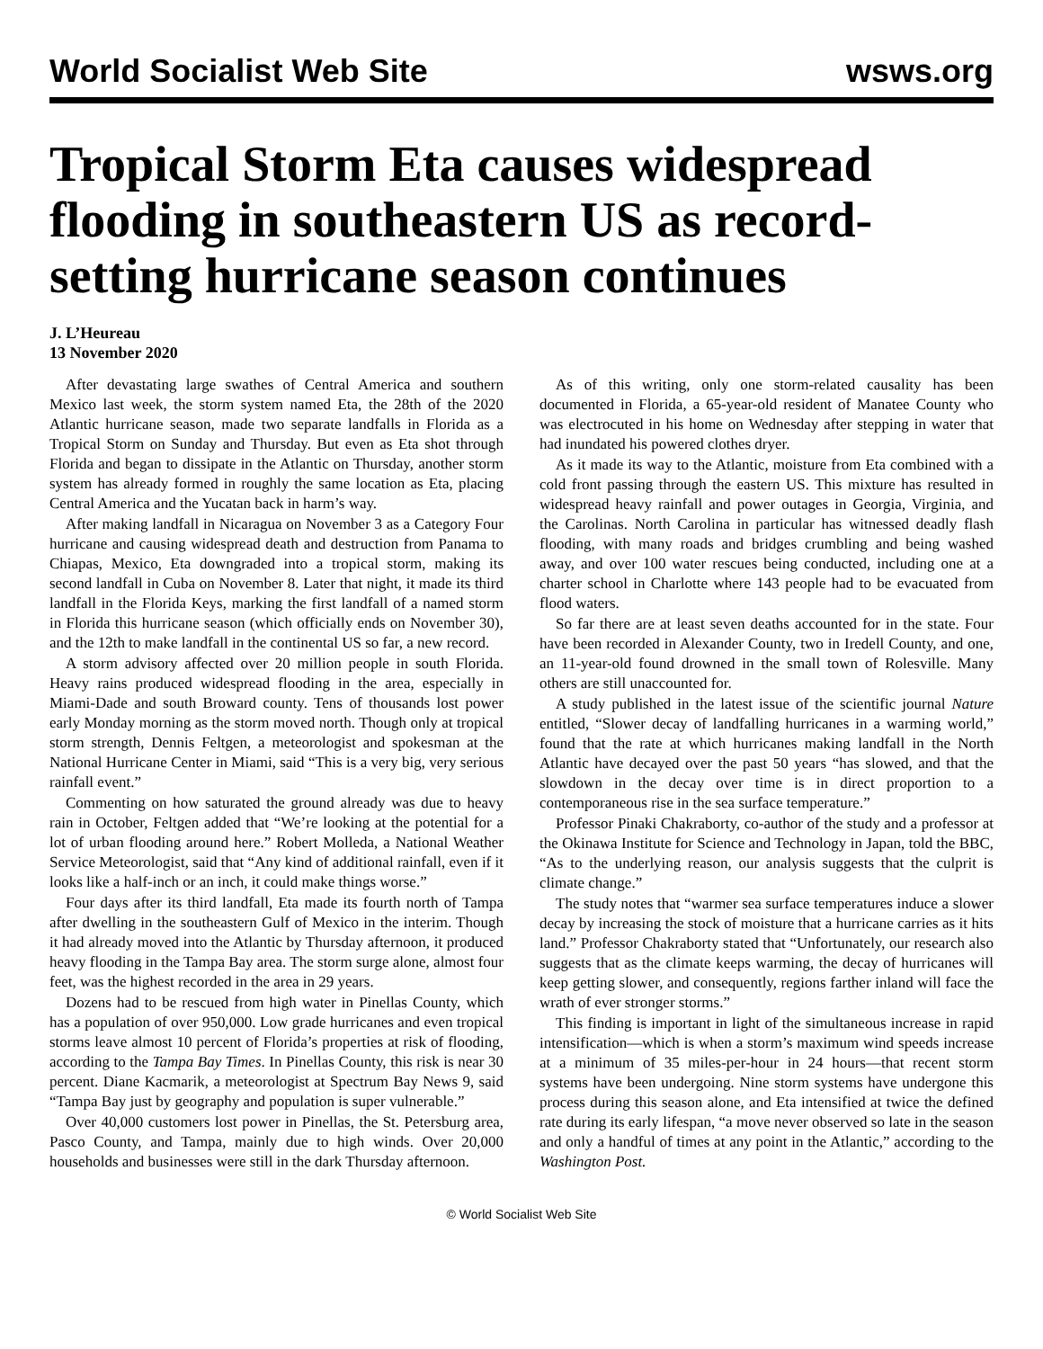World Socialist Web Site wsws.org
Tropical Storm Eta causes widespread flooding in southeastern US as record-setting hurricane season continues
J. L’Heureau
13 November 2020
After devastating large swathes of Central America and southern Mexico last week, the storm system named Eta, the 28th of the 2020 Atlantic hurricane season, made two separate landfalls in Florida as a Tropical Storm on Sunday and Thursday. But even as Eta shot through Florida and began to dissipate in the Atlantic on Thursday, another storm system has already formed in roughly the same location as Eta, placing Central America and the Yucatan back in harm’s way.
After making landfall in Nicaragua on November 3 as a Category Four hurricane and causing widespread death and destruction from Panama to Chiapas, Mexico, Eta downgraded into a tropical storm, making its second landfall in Cuba on November 8. Later that night, it made its third landfall in the Florida Keys, marking the first landfall of a named storm in Florida this hurricane season (which officially ends on November 30), and the 12th to make landfall in the continental US so far, a new record.
A storm advisory affected over 20 million people in south Florida. Heavy rains produced widespread flooding in the area, especially in Miami-Dade and south Broward county. Tens of thousands lost power early Monday morning as the storm moved north. Though only at tropical storm strength, Dennis Feltgen, a meteorologist and spokesman at the National Hurricane Center in Miami, said “This is a very big, very serious rainfall event.”
Commenting on how saturated the ground already was due to heavy rain in October, Feltgen added that “We’re looking at the potential for a lot of urban flooding around here.” Robert Molleda, a National Weather Service Meteorologist, said that “Any kind of additional rainfall, even if it looks like a half-inch or an inch, it could make things worse.”
Four days after its third landfall, Eta made its fourth north of Tampa after dwelling in the southeastern Gulf of Mexico in the interim. Though it had already moved into the Atlantic by Thursday afternoon, it produced heavy flooding in the Tampa Bay area. The storm surge alone, almost four feet, was the highest recorded in the area in 29 years.
Dozens had to be rescued from high water in Pinellas County, which has a population of over 950,000. Low grade hurricanes and even tropical storms leave almost 10 percent of Florida’s properties at risk of flooding, according to the Tampa Bay Times. In Pinellas County, this risk is near 30 percent. Diane Kacmarik, a meteorologist at Spectrum Bay News 9, said “Tampa Bay just by geography and population is super vulnerable.”
Over 40,000 customers lost power in Pinellas, the St. Petersburg area, Pasco County, and Tampa, mainly due to high winds. Over 20,000 households and businesses were still in the dark Thursday afternoon.
As of this writing, only one storm-related causality has been documented in Florida, a 65-year-old resident of Manatee County who was electrocuted in his home on Wednesday after stepping in water that had inundated his powered clothes dryer.
As it made its way to the Atlantic, moisture from Eta combined with a cold front passing through the eastern US. This mixture has resulted in widespread heavy rainfall and power outages in Georgia, Virginia, and the Carolinas. North Carolina in particular has witnessed deadly flash flooding, with many roads and bridges crumbling and being washed away, and over 100 water rescues being conducted, including one at a charter school in Charlotte where 143 people had to be evacuated from flood waters.
So far there are at least seven deaths accounted for in the state. Four have been recorded in Alexander County, two in Iredell County, and one, an 11-year-old found drowned in the small town of Rolesville. Many others are still unaccounted for.
A study published in the latest issue of the scientific journal Nature entitled, “Slower decay of landfalling hurricanes in a warming world,” found that the rate at which hurricanes making landfall in the North Atlantic have decayed over the past 50 years “has slowed, and that the slowdown in the decay over time is in direct proportion to a contemporaneous rise in the sea surface temperature.”
Professor Pinaki Chakraborty, co-author of the study and a professor at the Okinawa Institute for Science and Technology in Japan, told the BBC, “As to the underlying reason, our analysis suggests that the culprit is climate change.”
The study notes that “warmer sea surface temperatures induce a slower decay by increasing the stock of moisture that a hurricane carries as it hits land.” Professor Chakraborty stated that “Unfortunately, our research also suggests that as the climate keeps warming, the decay of hurricanes will keep getting slower, and consequently, regions farther inland will face the wrath of ever stronger storms.”
This finding is important in light of the simultaneous increase in rapid intensification—which is when a storm’s maximum wind speeds increase at a minimum of 35 miles-per-hour in 24 hours—that recent storm systems have been undergoing. Nine storm systems have undergone this process during this season alone, and Eta intensified at twice the defined rate during its early lifespan, “a move never observed so late in the season and only a handful of times at any point in the Atlantic,” according to the Washington Post.
© World Socialist Web Site